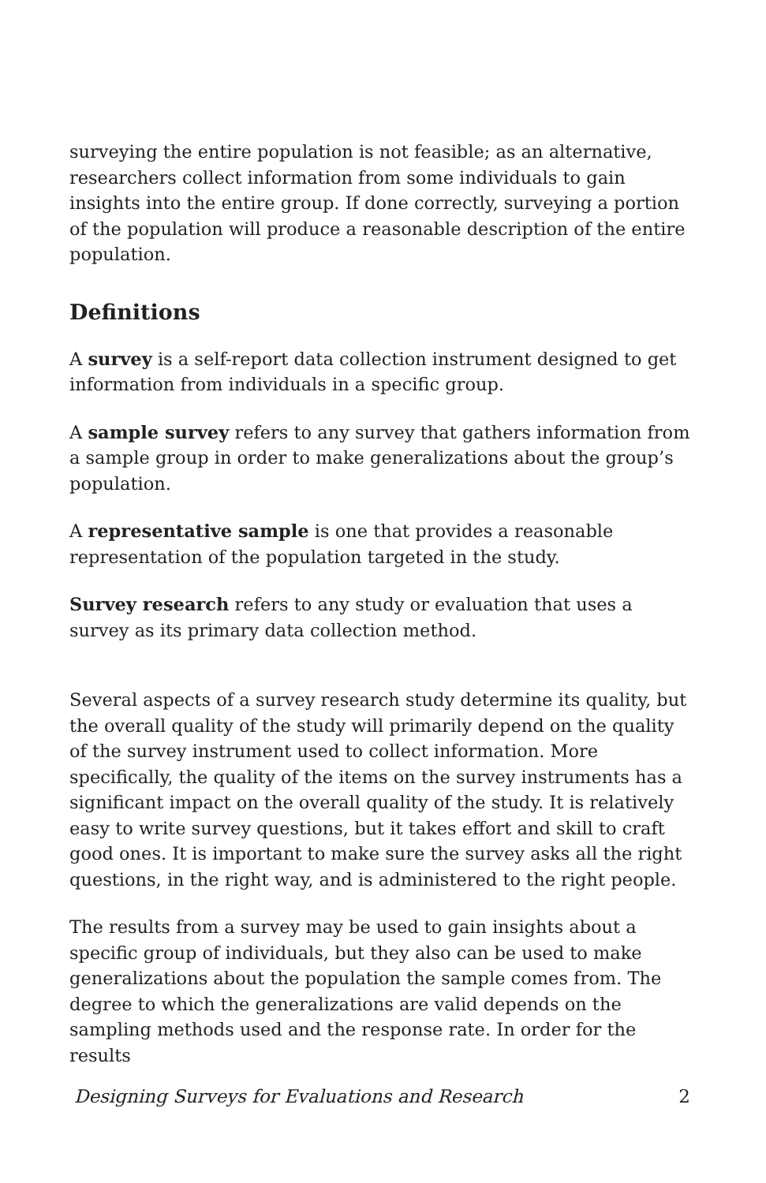surveying the entire population is not feasible; as an alternative, researchers collect information from some individuals to gain insights into the entire group. If done correctly, surveying a portion of the population will produce a reasonable description of the entire population.
Definitions
A survey is a self-report data collection instrument designed to get information from individuals in a specific group.
A sample survey refers to any survey that gathers information from a sample group in order to make generalizations about the group’s population.
A representative sample is one that provides a reasonable representation of the population targeted in the study.
Survey research refers to any study or evaluation that uses a survey as its primary data collection method.
Several aspects of a survey research study determine its quality, but the overall quality of the study will primarily depend on the quality of the survey instrument used to collect information. More specifically, the quality of the items on the survey instruments has a significant impact on the overall quality of the study. It is relatively easy to write survey questions, but it takes effort and skill to craft good ones. It is important to make sure the survey asks all the right questions, in the right way, and is administered to the right people.
The results from a survey may be used to gain insights about a specific group of individuals, but they also can be used to make generalizations about the population the sample comes from. The degree to which the generalizations are valid depends on the sampling methods used and the response rate. In order for the results
Designing Surveys for Evaluations and Research 2